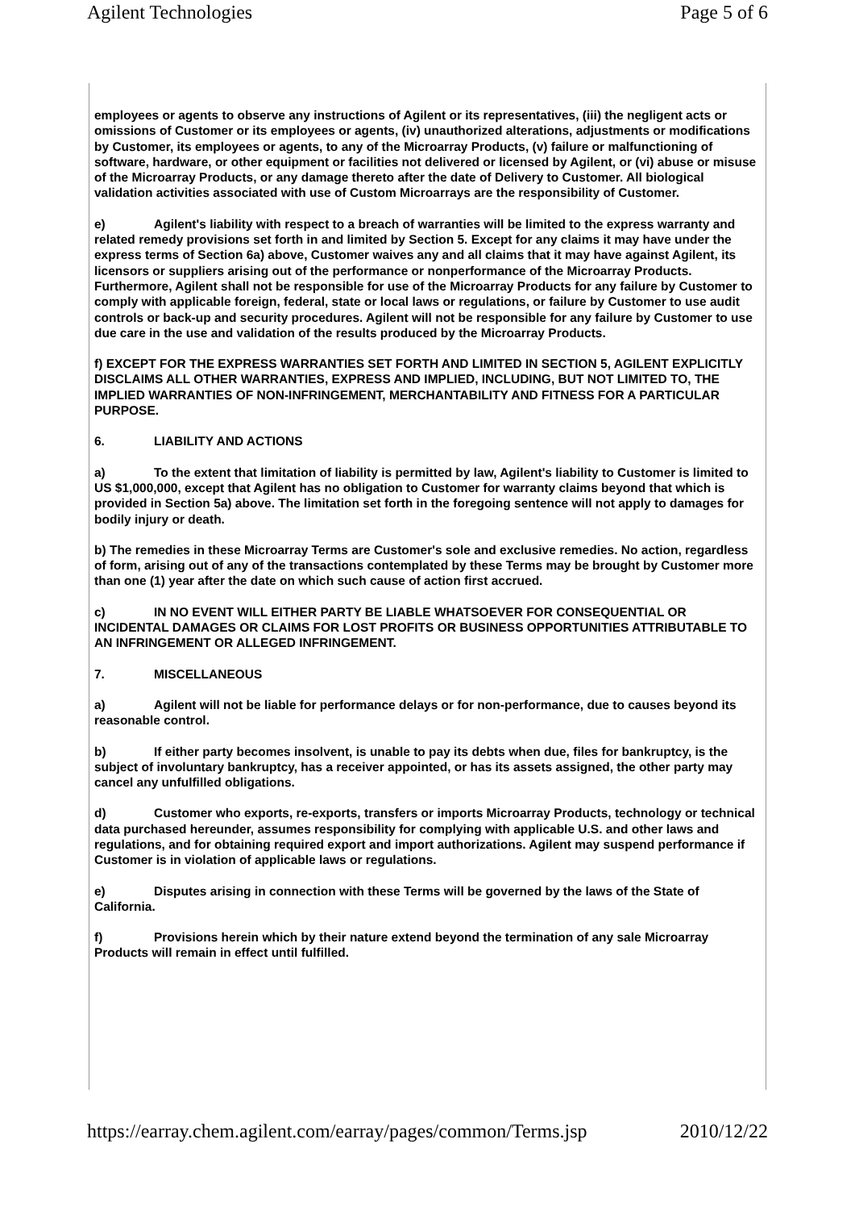Agilent Technologies Page 5 of 6
employees or agents to observe any instructions of Agilent or its representatives, (iii) the negligent acts or omissions of Customer or its employees or agents, (iv) unauthorized alterations, adjustments or modifications by Customer, its employees or agents, to any of the Microarray Products, (v) failure or malfunctioning of software, hardware, or other equipment or facilities not delivered or licensed by Agilent, or (vi) abuse or misuse of the Microarray Products, or any damage thereto after the date of Delivery to Customer. All biological validation activities associated with use of Custom Microarrays are the responsibility of Customer.
e) Agilent's liability with respect to a breach of warranties will be limited to the express warranty and related remedy provisions set forth in and limited by Section 5. Except for any claims it may have under the express terms of Section 6a) above, Customer waives any and all claims that it may have against Agilent, its licensors or suppliers arising out of the performance or nonperformance of the Microarray Products. Furthermore, Agilent shall not be responsible for use of the Microarray Products for any failure by Customer to comply with applicable foreign, federal, state or local laws or regulations, or failure by Customer to use audit controls or back-up and security procedures. Agilent will not be responsible for any failure by Customer to use due care in the use and validation of the results produced by the Microarray Products.
f) EXCEPT FOR THE EXPRESS WARRANTIES SET FORTH AND LIMITED IN SECTION 5, AGILENT EXPLICITLY DISCLAIMS ALL OTHER WARRANTIES, EXPRESS AND IMPLIED, INCLUDING, BUT NOT LIMITED TO, THE IMPLIED WARRANTIES OF NON-INFRINGEMENT, MERCHANTABILITY AND FITNESS FOR A PARTICULAR PURPOSE.
6. LIABILITY AND ACTIONS
a) To the extent that limitation of liability is permitted by law, Agilent's liability to Customer is limited to US $1,000,000, except that Agilent has no obligation to Customer for warranty claims beyond that which is provided in Section 5a) above. The limitation set forth in the foregoing sentence will not apply to damages for bodily injury or death.
b) The remedies in these Microarray Terms are Customer's sole and exclusive remedies. No action, regardless of form, arising out of any of the transactions contemplated by these Terms may be brought by Customer more than one (1) year after the date on which such cause of action first accrued.
c) IN NO EVENT WILL EITHER PARTY BE LIABLE WHATSOEVER FOR CONSEQUENTIAL OR INCIDENTAL DAMAGES OR CLAIMS FOR LOST PROFITS OR BUSINESS OPPORTUNITIES ATTRIBUTABLE TO AN INFRINGEMENT OR ALLEGED INFRINGEMENT.
7. MISCELLANEOUS
a) Agilent will not be liable for performance delays or for non-performance, due to causes beyond its reasonable control.
b) If either party becomes insolvent, is unable to pay its debts when due, files for bankruptcy, is the subject of involuntary bankruptcy, has a receiver appointed, or has its assets assigned, the other party may cancel any unfulfilled obligations.
d) Customer who exports, re-exports, transfers or imports Microarray Products, technology or technical data purchased hereunder, assumes responsibility for complying with applicable U.S. and other laws and regulations, and for obtaining required export and import authorizations. Agilent may suspend performance if Customer is in violation of applicable laws or regulations.
e) Disputes arising in connection with these Terms will be governed by the laws of the State of California.
f) Provisions herein which by their nature extend beyond the termination of any sale Microarray Products will remain in effect until fulfilled.
https://earray.chem.agilent.com/earray/pages/common/Terms.jsp 2010/12/22